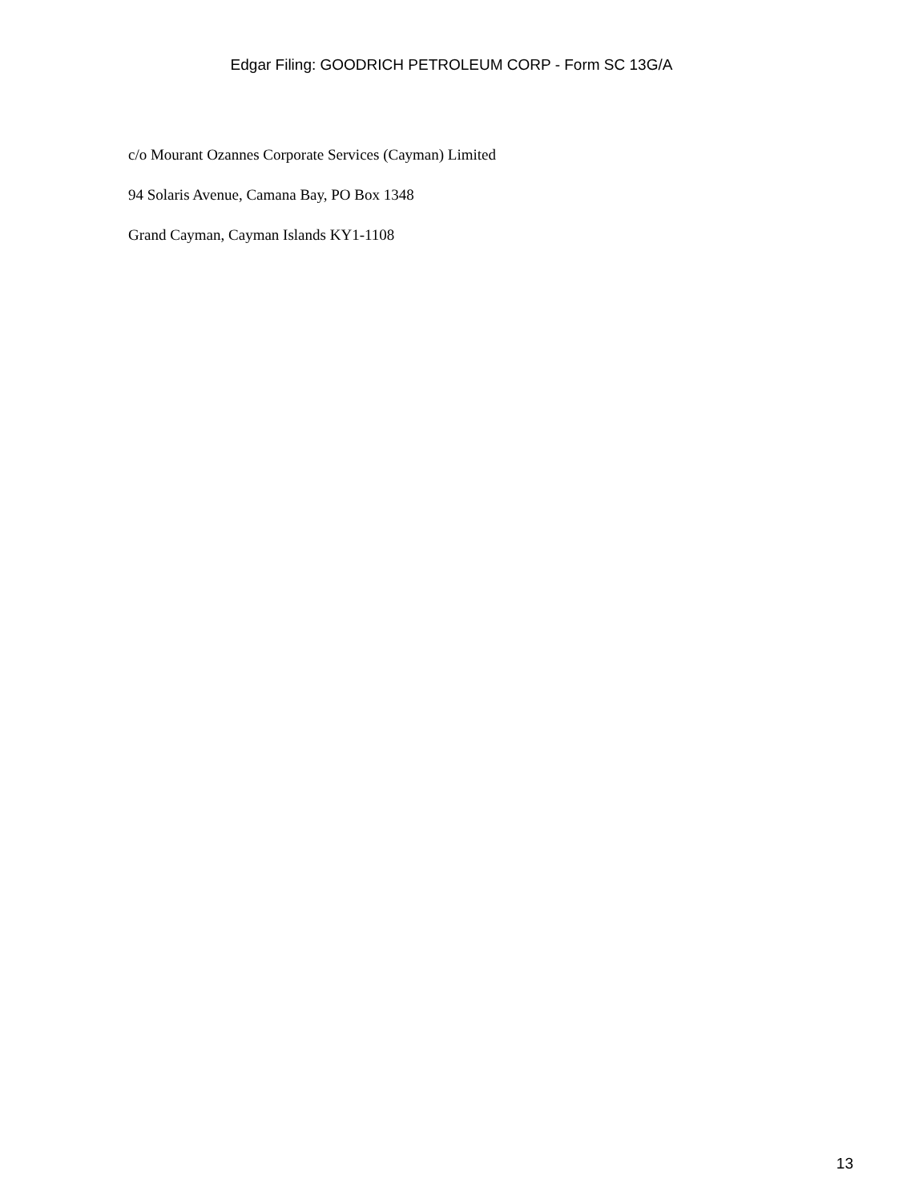Edgar Filing: GOODRICH PETROLEUM CORP - Form SC 13G/A
c/o Mourant Ozannes Corporate Services (Cayman) Limited
94 Solaris Avenue, Camana Bay, PO Box 1348
Grand Cayman, Cayman Islands KY1-1108
13